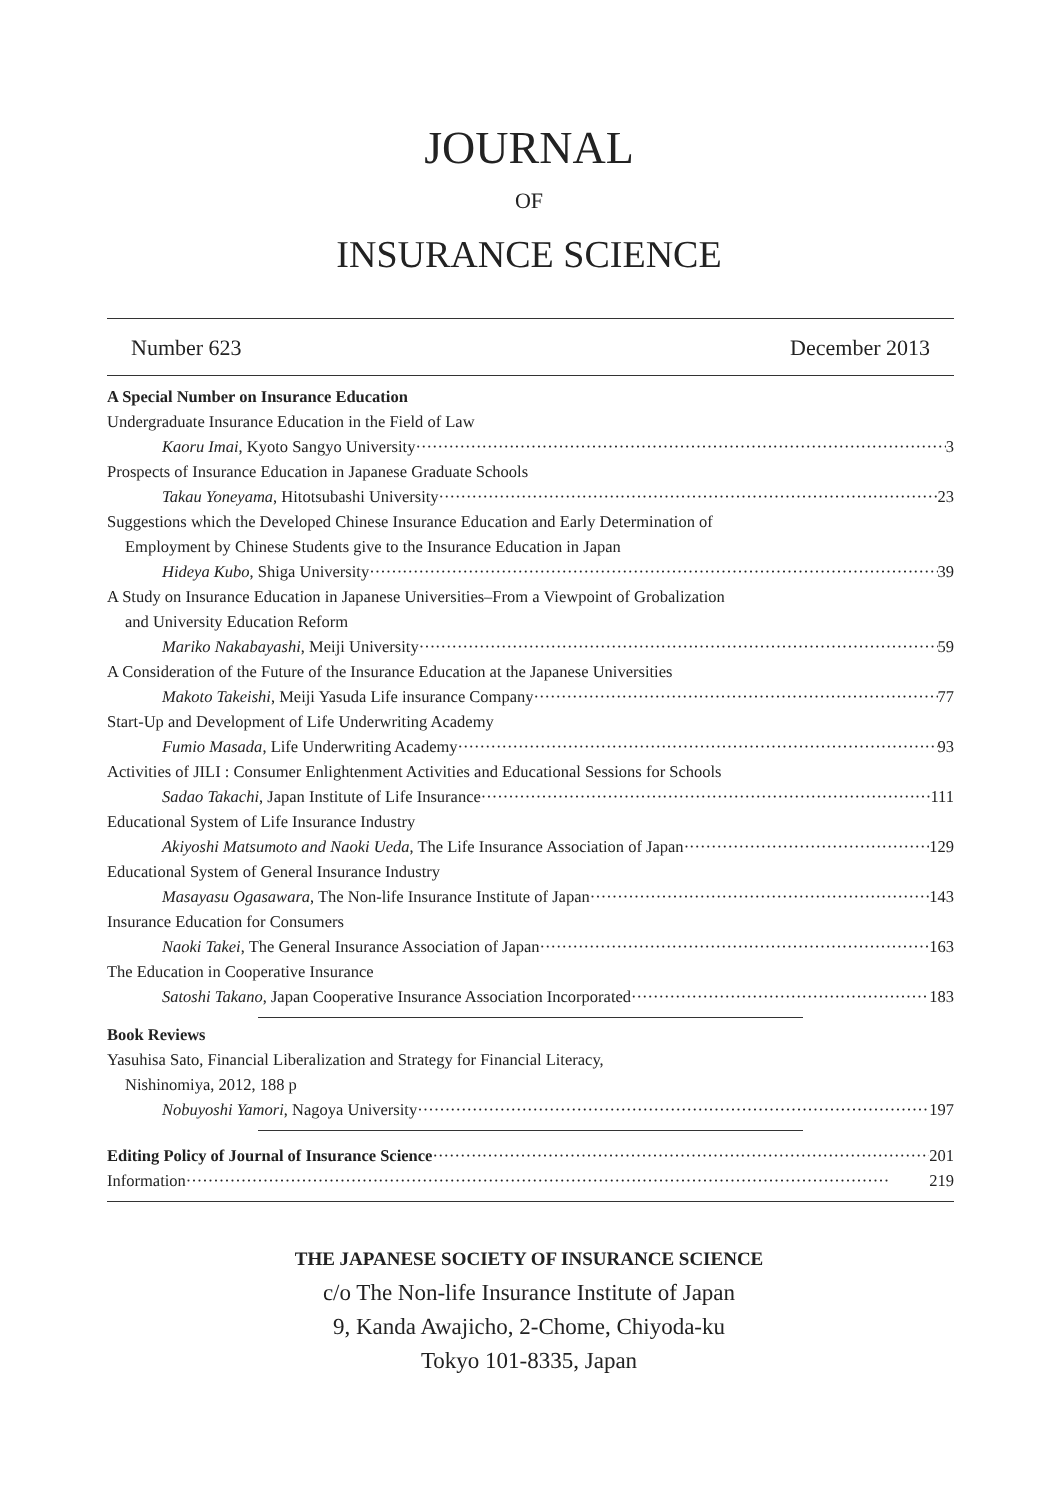JOURNAL
OF
INSURANCE SCIENCE
Number 623 December 2013
A Special Number on Insurance Education
Undergraduate Insurance Education in the Field of Law
Kaoru Imai, Kyoto Sangyo University 3
Prospects of Insurance Education in Japanese Graduate Schools
Takau Yoneyama, Hitotsubashi University 23
Suggestions which the Developed Chinese Insurance Education and Early Determination of
Employment by Chinese Students give to the Insurance Education in Japan
Hideya Kubo, Shiga University 39
A Study on Insurance Education in Japanese Universities–From a Viewpoint of Grobalization
and University Education Reform
Mariko Nakabayashi, Meiji University 59
A Consideration of the Future of the Insurance Education at the Japanese Universities
Makoto Takeishi, Meiji Yasuda Life insurance Company 77
Start-Up and Development of Life Underwriting Academy
Fumio Masada, Life Underwriting Academy 93
Activities of JILI : Consumer Enlightenment Activities and Educational Sessions for Schools
Sadao Takachi, Japan Institute of Life Insurance 111
Educational System of Life Insurance Industry
Akiyoshi Matsumoto and Naoki Ueda, The Life Insurance Association of Japan 129
Educational System of General Insurance Industry
Masayasu Ogasawara, The Non-life Insurance Institute of Japan 143
Insurance Education for Consumers
Naoki Takei, The General Insurance Association of Japan 163
The Education in Cooperative Insurance
Satoshi Takano, Japan Cooperative Insurance Association Incorporated 183
Book Reviews
Yasuhisa Sato, Financial Liberalization and Strategy for Financial Literacy,
Nishinomiya, 2012, 188 p
Nobuyoshi Yamori, Nagoya University 197
Editing Policy of Journal of Insurance Science 201
Information 219
THE JAPANESE SOCIETY OF INSURANCE SCIENCE
c/o The Non-life Insurance Institute of Japan
9, Kanda Awajicho, 2-Chome, Chiyoda-ku
Tokyo 101-8335, Japan